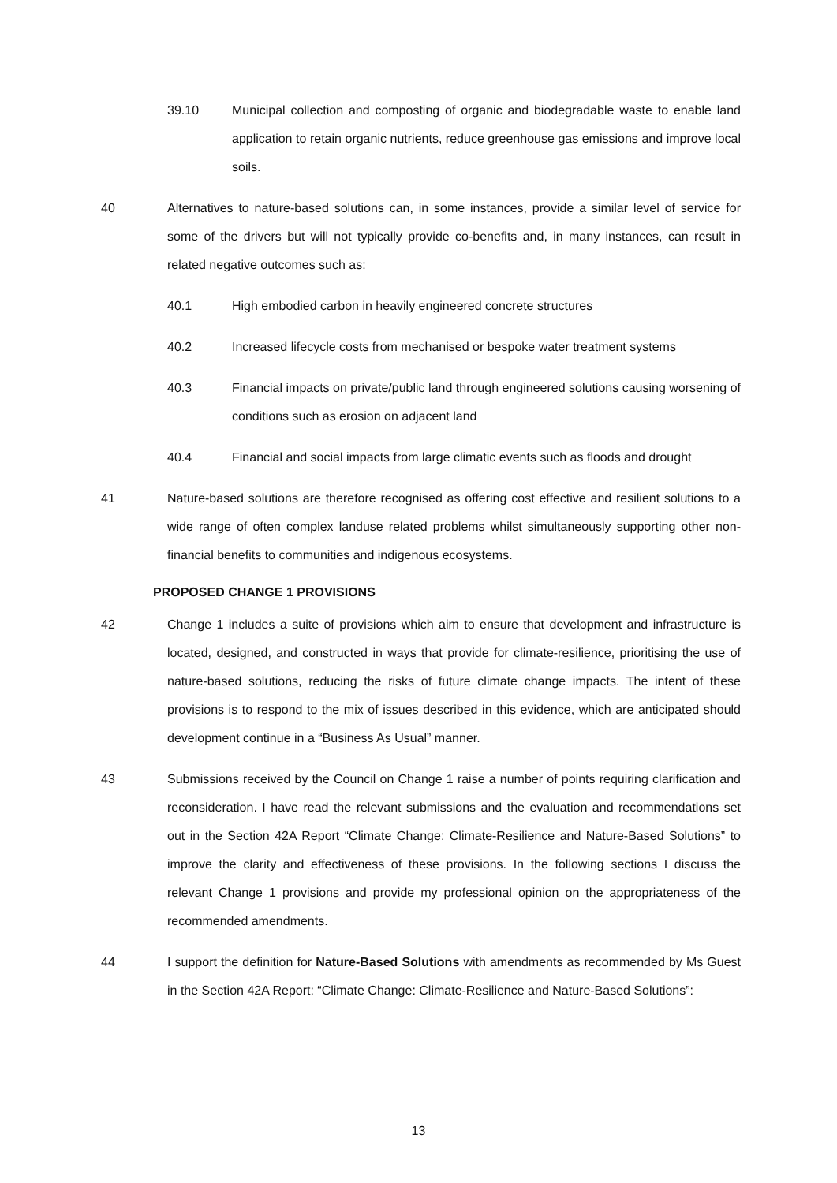39.10 Municipal collection and composting of organic and biodegradable waste to enable land application to retain organic nutrients, reduce greenhouse gas emissions and improve local soils.
40 Alternatives to nature-based solutions can, in some instances, provide a similar level of service for some of the drivers but will not typically provide co-benefits and, in many instances, can result in related negative outcomes such as:
40.1 High embodied carbon in heavily engineered concrete structures
40.2 Increased lifecycle costs from mechanised or bespoke water treatment systems
40.3 Financial impacts on private/public land through engineered solutions causing worsening of conditions such as erosion on adjacent land
40.4 Financial and social impacts from large climatic events such as floods and drought
41 Nature-based solutions are therefore recognised as offering cost effective and resilient solutions to a wide range of often complex landuse related problems whilst simultaneously supporting other non-financial benefits to communities and indigenous ecosystems.
PROPOSED CHANGE 1 PROVISIONS
42 Change 1 includes a suite of provisions which aim to ensure that development and infrastructure is located, designed, and constructed in ways that provide for climate-resilience, prioritising the use of nature-based solutions, reducing the risks of future climate change impacts. The intent of these provisions is to respond to the mix of issues described in this evidence, which are anticipated should development continue in a “Business As Usual” manner.
43 Submissions received by the Council on Change 1 raise a number of points requiring clarification and reconsideration. I have read the relevant submissions and the evaluation and recommendations set out in the Section 42A Report “Climate Change: Climate-Resilience and Nature-Based Solutions” to improve the clarity and effectiveness of these provisions. In the following sections I discuss the relevant Change 1 provisions and provide my professional opinion on the appropriateness of the recommended amendments.
44 I support the definition for Nature-Based Solutions with amendments as recommended by Ms Guest in the Section 42A Report: “Climate Change: Climate-Resilience and Nature-Based Solutions”:
13